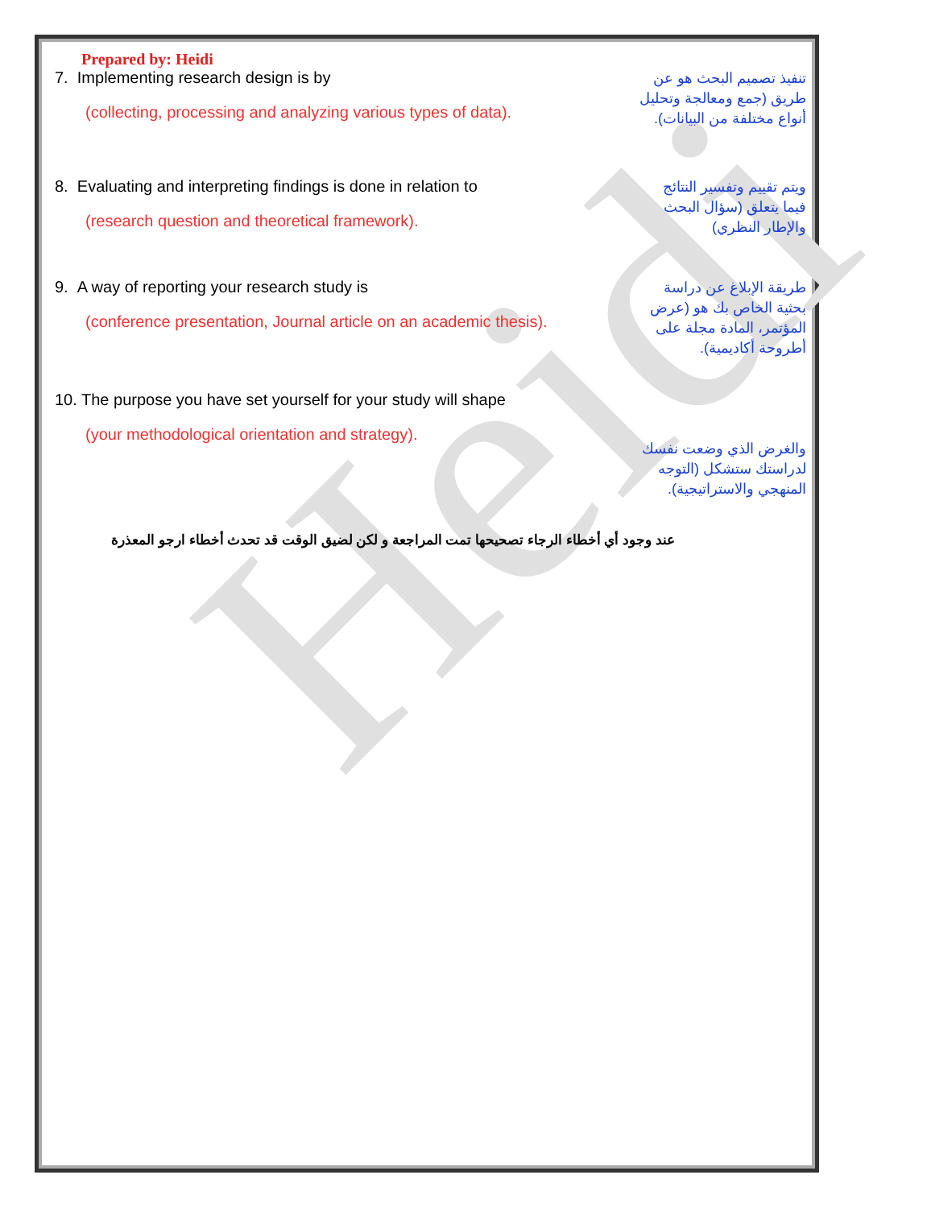Heidi
Prepared by: Heidi
7. Implementing research design is by
(collecting, processing and analyzing various types of data).
تنفيذ تصميم البحث هو عن طريق (جمع ومعالجة وتحليل أنواع مختلفة من البيانات).
8. Evaluating and interpreting findings is done in relation to
(research question and theoretical framework).
ويتم تقييم وتفسير النتائج فيما يتعلق (سؤال البحث والإطار النظري)
9. A way of reporting your research study is
(conference presentation, Journal article on an academic thesis).
طريقة الإبلاغ عن دراسة بحثية الخاص بك هو (عرض المؤتمر، المادة مجلة على أطروحة أكاديمية).
10. The purpose you have set yourself for your study will shape
(your methodological orientation and strategy).
والغرض الذي وضعت نفسك لدراستك ستشكل (التوجه المنهجي والاستراتيجية).
عند وجود أي أخطاء الرجاء تصحيحها تمت المراجعة و لكن لضيق الوقت قد تحدث أخطاء ارجو المعذرة